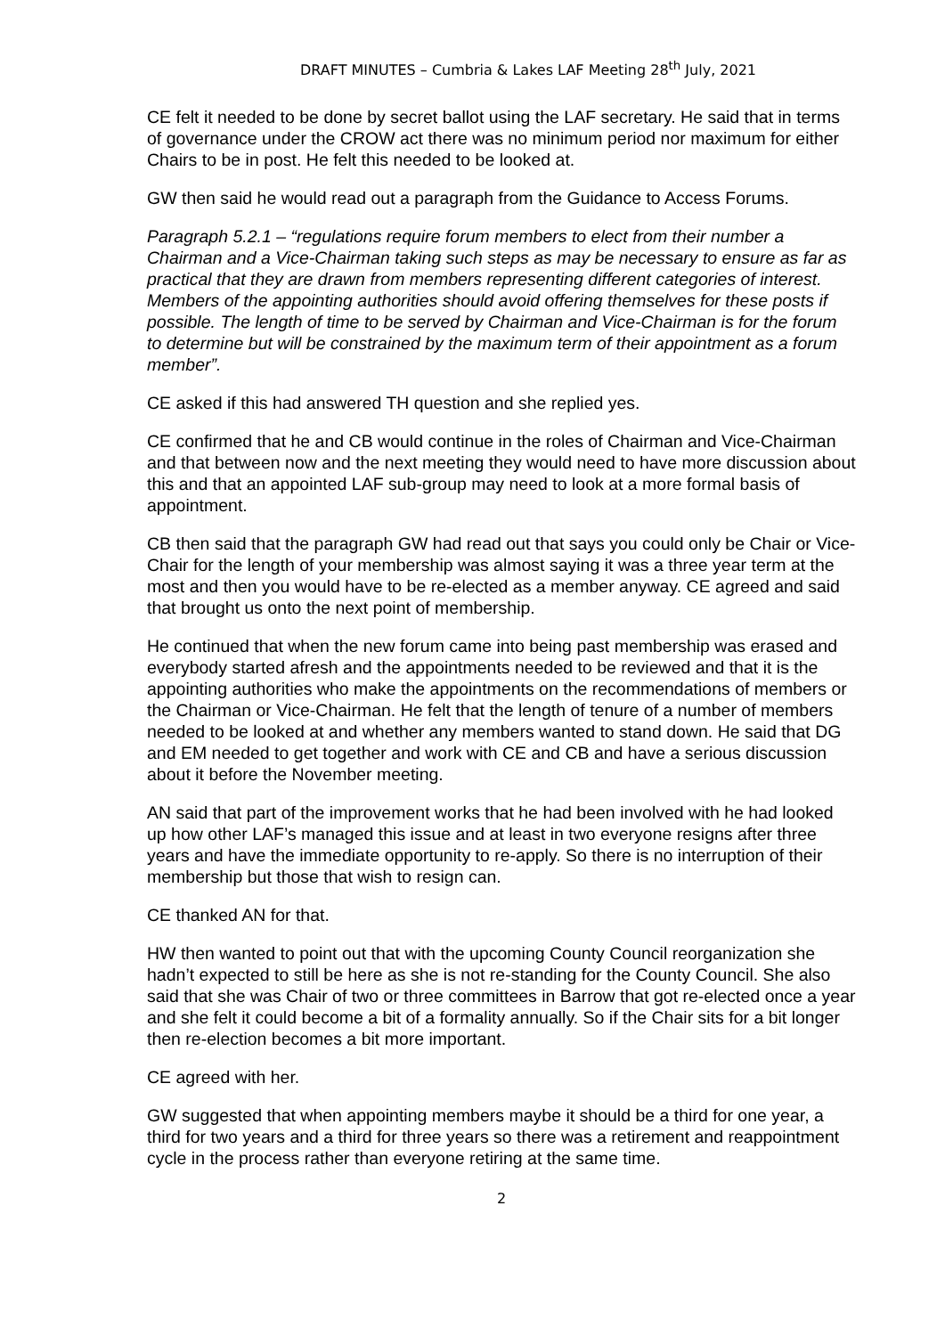DRAFT MINUTES – Cumbria & Lakes LAF Meeting 28<sup>th</sup> July, 2021
CE felt it needed to be done by secret ballot using the LAF secretary. He said that in terms of governance under the CROW act there was no minimum period nor maximum for either Chairs to be in post. He felt this needed to be looked at.
GW then said he would read out a paragraph from the Guidance to Access Forums.
Paragraph 5.2.1 – “regulations require forum members to elect from their number a Chairman and a Vice-Chairman taking such steps as may be necessary to ensure as far as practical that they are drawn from members representing different categories of interest. Members of the appointing authorities should avoid offering themselves for these posts if possible. The length of time to be served by Chairman and Vice-Chairman is for the forum to determine but will be constrained by the maximum term of their appointment as a forum member”.
CE asked if this had answered TH question and she replied yes.
CE confirmed that he and CB would continue in the roles of Chairman and Vice-Chairman and that between now and the next meeting they would need to have more discussion about this and that an appointed LAF sub-group may need to look at a more formal basis of appointment.
CB then said that the paragraph GW had read out that says you could only be Chair or Vice-Chair for the length of your membership was almost saying it was a three year term at the most and then you would have to be re-elected as a member anyway. CE agreed and said that brought us onto the next point of membership.
He continued that when the new forum came into being past membership was erased and everybody started afresh and the appointments needed to be reviewed and that it is the appointing authorities who make the appointments on the recommendations of members or the Chairman or Vice-Chairman. He felt that the length of tenure of a number of members needed to be looked at and whether any members wanted to stand down. He said that DG and EM needed to get together and work with CE and CB and have a serious discussion about it before the November meeting.
AN said that part of the improvement works that he had been involved with he had looked up how other LAF’s managed this issue and at least in two everyone resigns after three years and have the immediate opportunity to re-apply. So there is no interruption of their membership but those that wish to resign can.
CE thanked AN for that.
HW then wanted to point out that with the upcoming County Council reorganization she hadn’t expected to still be here as she is not re-standing for the County Council. She also said that she was Chair of two or three committees in Barrow that got re-elected once a year and she felt it could become a bit of a formality annually. So if the Chair sits for a bit longer then re-election becomes a bit more important.
CE agreed with her.
GW suggested that when appointing members maybe it should be a third for one year, a third for two years and a third for three years so there was a retirement and reappointment cycle in the process rather than everyone retiring at the same time.
2